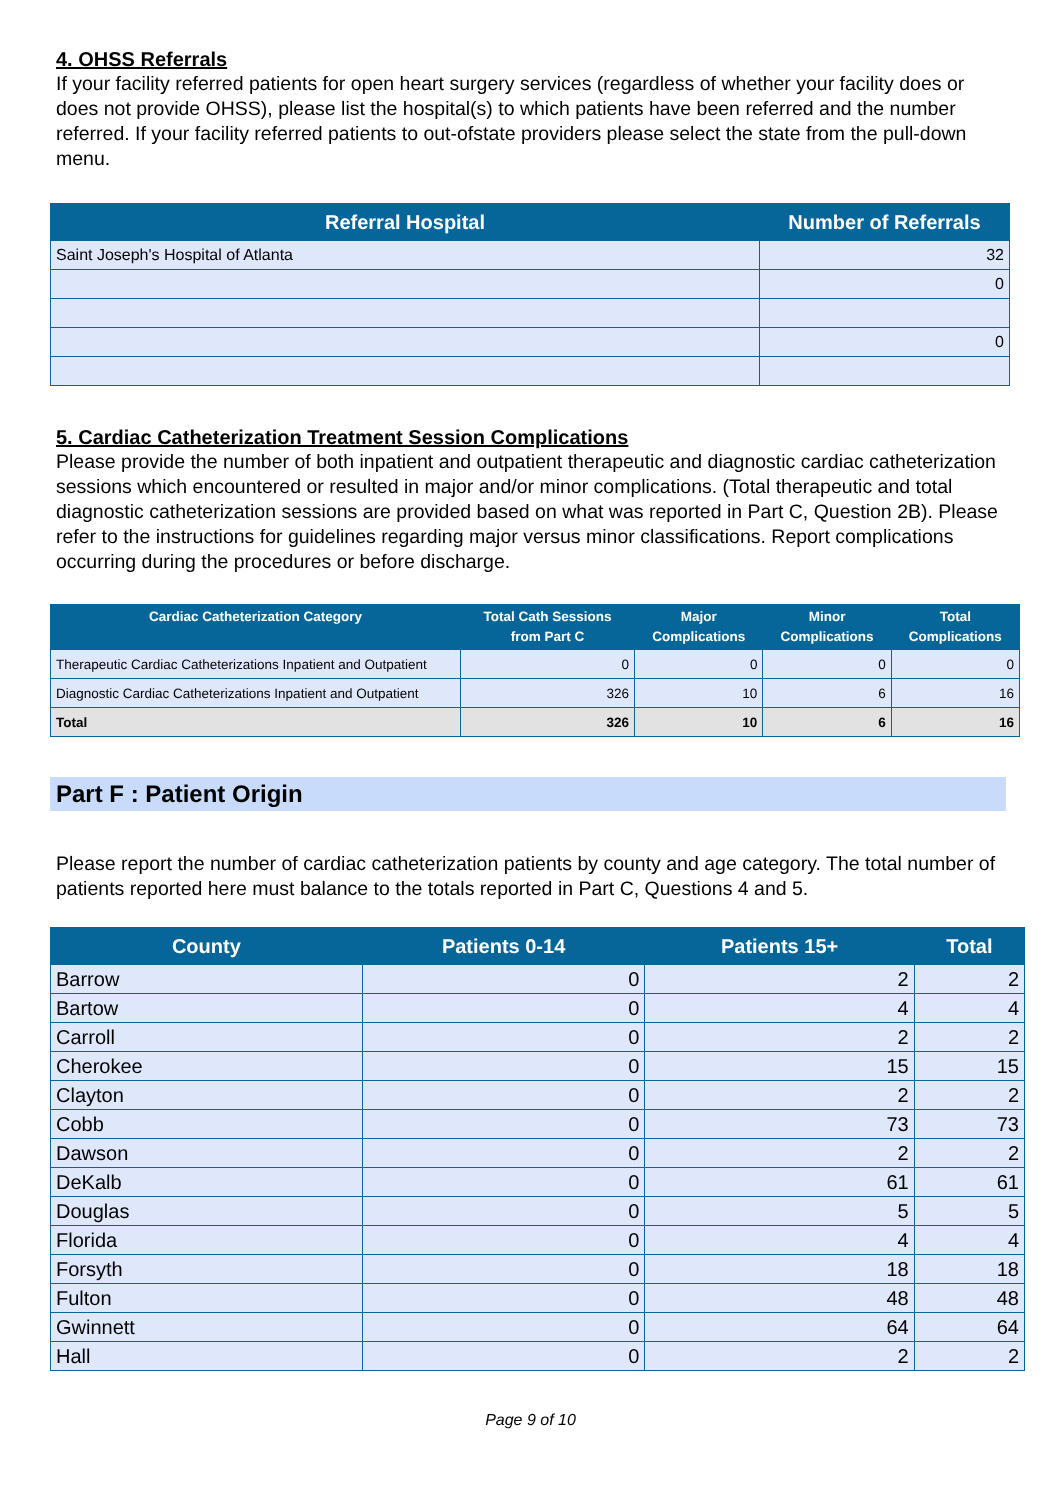4. OHSS Referrals
If your facility referred patients for open heart surgery services (regardless of whether your facility does or does not provide OHSS), please list the hospital(s) to which patients have been referred and the number referred. If your facility referred patients to out-ofstate providers please select the state from the pull-down menu.
| Referral Hospital | Number of Referrals |
| --- | --- |
| Saint Joseph's Hospital of Atlanta | 32 |
| | 0 |
| | 0 |
5. Cardiac Catheterization Treatment Session Complications
Please provide the number of both inpatient and outpatient therapeutic and diagnostic cardiac catheterization sessions which encountered or resulted in major and/or minor complications. (Total therapeutic and total diagnostic catheterization sessions are provided based on what was reported in Part C, Question 2B). Please refer to the instructions for guidelines regarding major versus minor classifications. Report complications occurring during the procedures or before discharge.
| Cardiac Catheterization Category | Total Cath Sessions from Part C | Major Complications | Minor Complications | Total Complications |
| --- | --- | --- | --- | --- |
| Therapeutic Cardiac Catheterizations Inpatient and Outpatient | 0 | 0 | 0 | 0 |
| Diagnostic Cardiac Catheterizations Inpatient and Outpatient | 326 | 10 | 6 | 16 |
| Total | 326 | 10 | 6 | 16 |
Part F : Patient Origin
Please report the number of cardiac catheterization patients by county and age category. The total number of patients reported here must balance to the totals reported in Part C, Questions 4 and 5.
| County | Patients 0-14 | Patients 15+ | Total |
| --- | --- | --- | --- |
| Barrow | 0 | 2 | 2 |
| Bartow | 0 | 4 | 4 |
| Carroll | 0 | 2 | 2 |
| Cherokee | 0 | 15 | 15 |
| Clayton | 0 | 2 | 2 |
| Cobb | 0 | 73 | 73 |
| Dawson | 0 | 2 | 2 |
| DeKalb | 0 | 61 | 61 |
| Douglas | 0 | 5 | 5 |
| Florida | 0 | 4 | 4 |
| Forsyth | 0 | 18 | 18 |
| Fulton | 0 | 48 | 48 |
| Gwinnett | 0 | 64 | 64 |
| Hall | 0 | 2 | 2 |
Page 9 of 10